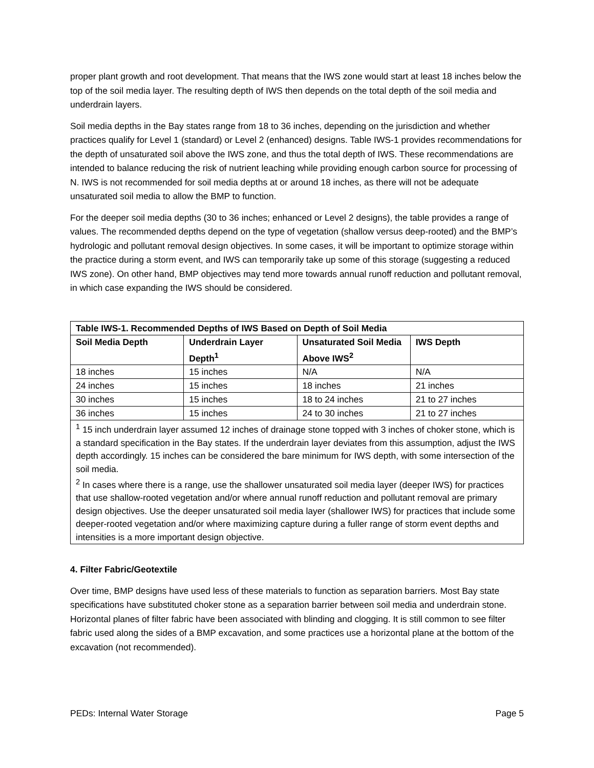proper plant growth and root development. That means that the IWS zone would start at least 18 inches below the top of the soil media layer. The resulting depth of IWS then depends on the total depth of the soil media and underdrain layers.
Soil media depths in the Bay states range from 18 to 36 inches, depending on the jurisdiction and whether practices qualify for Level 1 (standard) or Level 2 (enhanced) designs. Table IWS-1 provides recommendations for the depth of unsaturated soil above the IWS zone, and thus the total depth of IWS. These recommendations are intended to balance reducing the risk of nutrient leaching while providing enough carbon source for processing of N. IWS is not recommended for soil media depths at or around 18 inches, as there will not be adequate unsaturated soil media to allow the BMP to function.
For the deeper soil media depths (30 to 36 inches; enhanced or Level 2 designs), the table provides a range of values. The recommended depths depend on the type of vegetation (shallow versus deep-rooted) and the BMP’s hydrologic and pollutant removal design objectives. In some cases, it will be important to optimize storage within the practice during a storm event, and IWS can temporarily take up some of this storage (suggesting a reduced IWS zone). On other hand, BMP objectives may tend more towards annual runoff reduction and pollutant removal, in which case expanding the IWS should be considered.
| Table IWS-1. Recommended Depths of IWS Based on Depth of Soil Media | | | |
| --- | --- | --- | --- |
| Soil Media Depth | Underdrain Layer Depth<sup>1</sup> | Unsaturated Soil Media Above IWS<sup>2</sup> | IWS Depth |
| 18 inches | 15 inches | N/A | N/A |
| 24 inches | 15 inches | 18 inches | 21 inches |
| 30 inches | 15 inches | 18 to 24 inches | 21 to 27 inches |
| 36 inches | 15 inches | 24 to 30 inches | 21 to 27 inches |
| <sup>1</sup> 15 inch underdrain layer assumed 12 inches of drainage stone topped with 3 inches of choker stone, which is a standard specification in the Bay states. If the underdrain layer deviates from this assumption, adjust the IWS depth accordingly. 15 inches can be considered the bare minimum for IWS depth, with some intersection of the soil media. <sup>2</sup> In cases where there is a range, use the shallower unsaturated soil media layer (deeper IWS) for practices that use shallow-rooted vegetation and/or where annual runoff reduction and pollutant removal are primary design objectives. Use the deeper unsaturated soil media layer (shallower IWS) for practices that include some deeper-rooted vegetation and/or where maximizing capture during a fuller range of storm event depths and intensities is a more important design objective. | | | |
4. Filter Fabric/Geotextile
Over time, BMP designs have used less of these materials to function as separation barriers. Most Bay state specifications have substituted choker stone as a separation barrier between soil media and underdrain stone. Horizontal planes of filter fabric have been associated with blinding and clogging. It is still common to see filter fabric used along the sides of a BMP excavation, and some practices use a horizontal plane at the bottom of the excavation (not recommended).
PEDs: Internal Water Storage Page 5